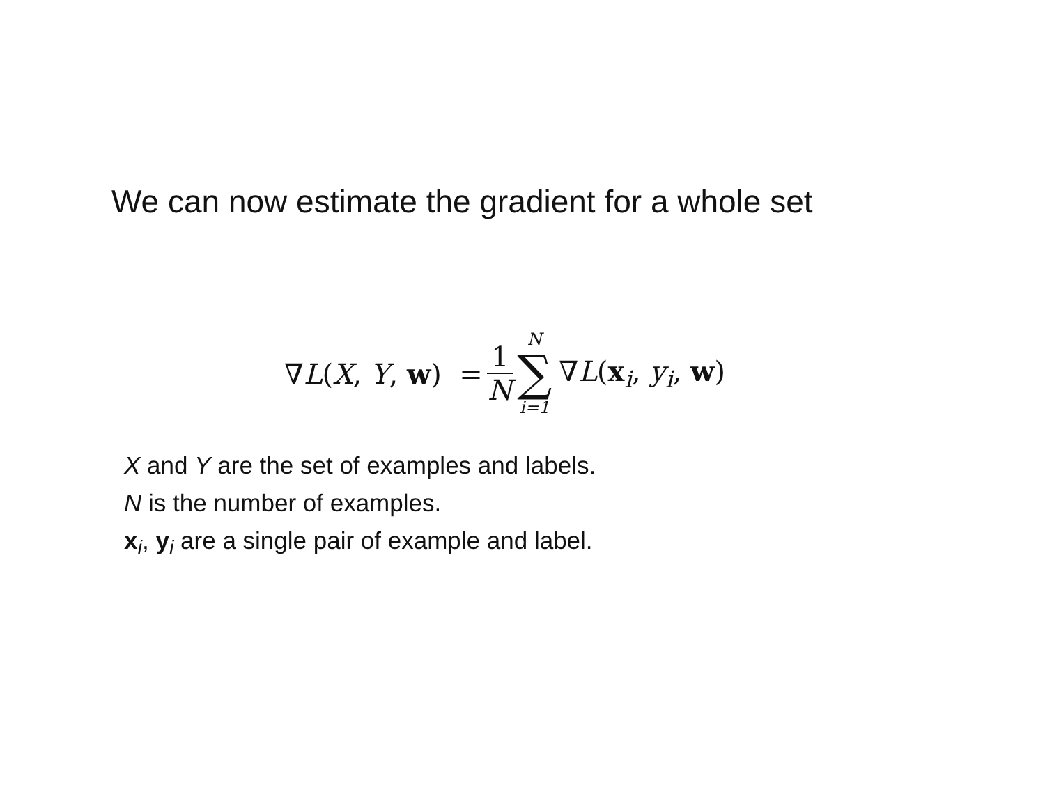We can now estimate the gradient for a whole set
∇L(X, Y, w) = 1 N N ∑ i=1 ∇L(x<sub>i</sub>, y<sub>i</sub>, w)
X and Y are the set of examples and labels.
N is the number of examples.
x<sub>i</sub>, y<sub>i</sub> are a single pair of example and label.